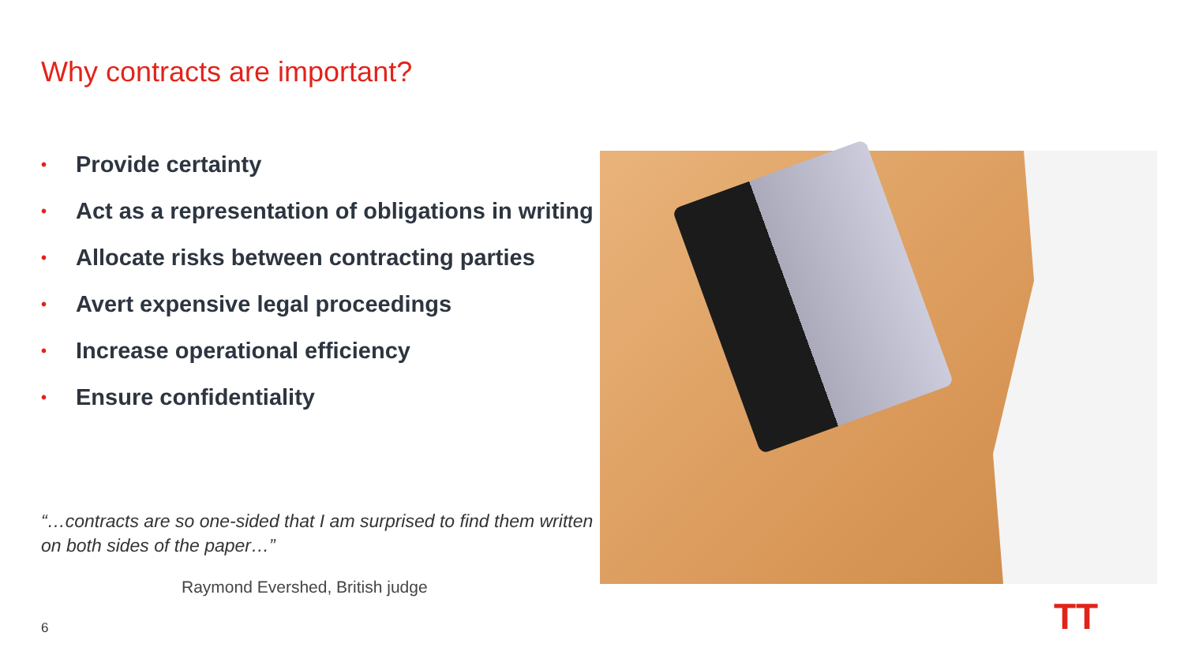Why contracts are important?
• Provide certainty
• Act as a representation of obligations in writing
• Allocate risks between contracting parties
• Avert expensive legal proceedings
• Increase operational efficiency
• Ensure confidentiality
“…contracts are so one-sided that I am surprised to find them written on both sides of the paper…”
Raymond Evershed, British judge
TT
6